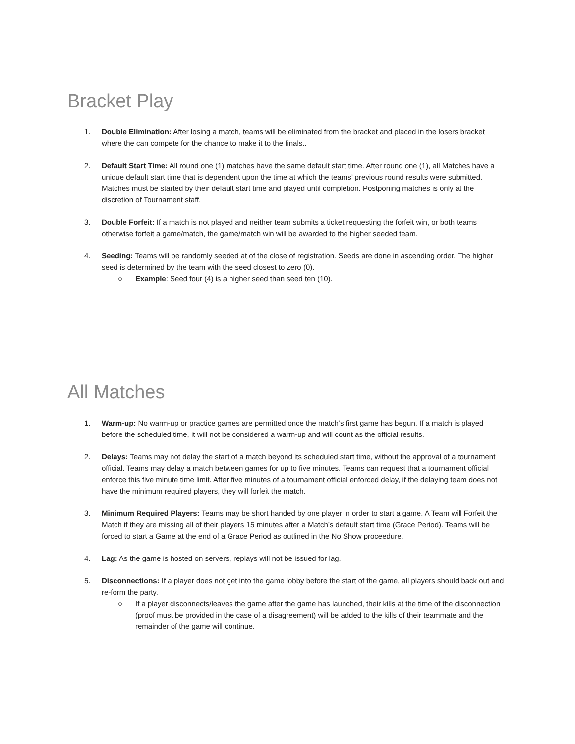Bracket Play
1. Double Elimination: After losing a match, teams will be eliminated from the bracket and placed in the losers bracket where the can compete for the chance to make it to the finals..
2. Default Start Time: All round one (1) matches have the same default start time. After round one (1), all Matches have a unique default start time that is dependent upon the time at which the teams’ previous round results were submitted. Matches must be started by their default start time and played until completion. Postponing matches is only at the discretion of Tournament staff.
3. Double Forfeit: If a match is not played and neither team submits a ticket requesting the forfeit win, or both teams otherwise forfeit a game/match, the game/match win will be awarded to the higher seeded team.
4. Seeding: Teams will be randomly seeded at of the close of registration. Seeds are done in ascending order. The higher seed is determined by the team with the seed closest to zero (0).
○ Example: Seed four (4) is a higher seed than seed ten (10).
All Matches
1. Warm-up: No warm-up or practice games are permitted once the match’s first game has begun. If a match is played before the scheduled time, it will not be considered a warm-up and will count as the official results.
2. Delays: Teams may not delay the start of a match beyond its scheduled start time, without the approval of a tournament official. Teams may delay a match between games for up to five minutes. Teams can request that a tournament official enforce this five minute time limit. After five minutes of a tournament official enforced delay, if the delaying team does not have the minimum required players, they will forfeit the match.
3. Minimum Required Players: Teams may be short handed by one player in order to start a game. A Team will Forfeit the Match if they are missing all of their players 15 minutes after a Match’s default start time (Grace Period). Teams will be forced to start a Game at the end of a Grace Period as outlined in the No Show proceedure.
4. Lag: As the game is hosted on servers, replays will not be issued for lag.
5. Disconnections: If a player does not get into the game lobby before the start of the game, all players should back out and re-form the party.
○ If a player disconnects/leaves the game after the game has launched, their kills at the time of the disconnection (proof must be provided in the case of a disagreement) will be added to the kills of their teammate and the remainder of the game will continue.